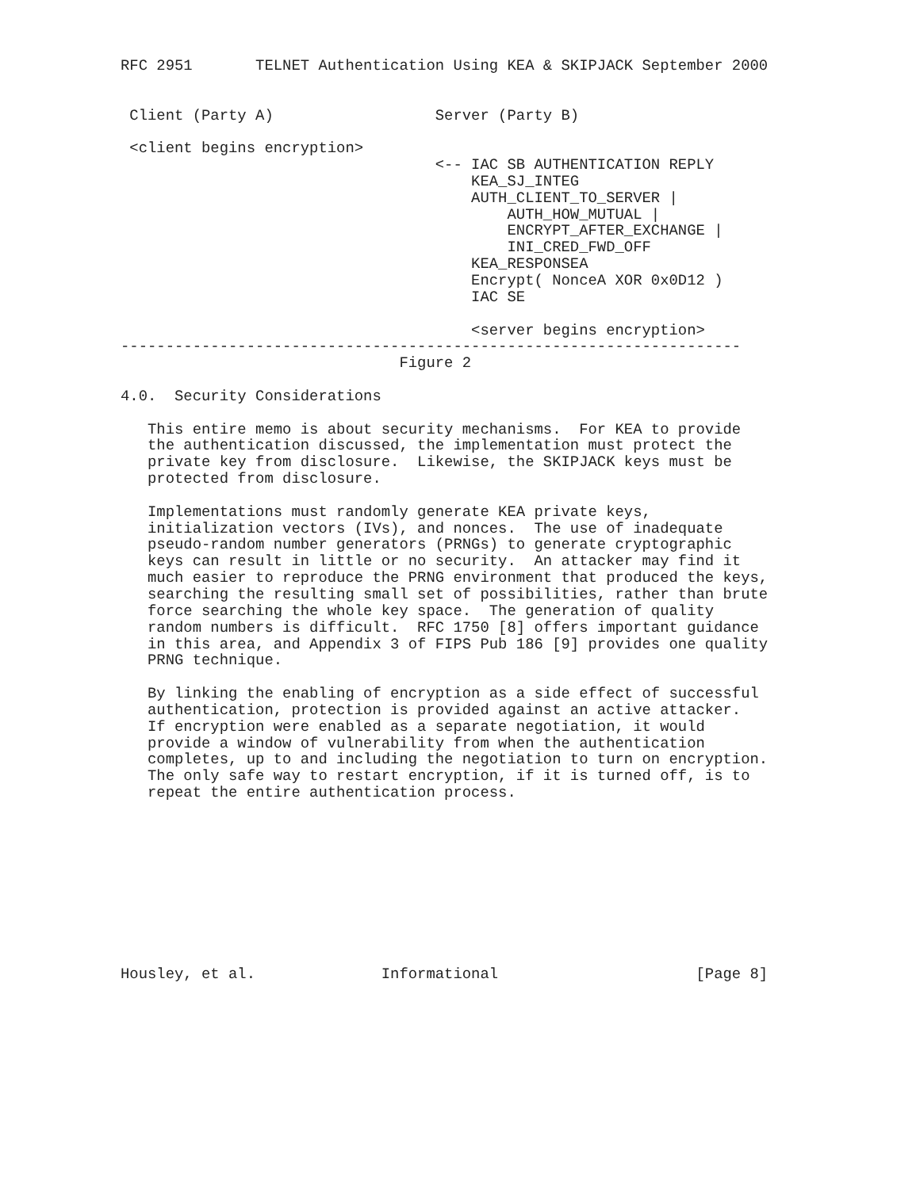RFC 2951       TELNET Authentication Using KEA & SKIPJACK September 2000


 Client (Party A)                  Server (Party B)

 <client begins encryption>
                                   <-- IAC SB AUTHENTICATION REPLY
                                       KEA_SJ_INTEG
                                       AUTH_CLIENT_TO_SERVER |
                                           AUTH_HOW_MUTUAL |
                                           ENCRYPT_AFTER_EXCHANGE |
                                           INI_CRED_FWD_OFF
                                       KEA_RESPONSEA
                                       Encrypt( NonceA XOR 0x0D12 )
                                       IAC SE

                                       <server begins encryption>
---------------------------------------------------------------------
                               Figure 2

4.0.  Security Considerations

   This entire memo is about security mechanisms.  For KEA to provide
   the authentication discussed, the implementation must protect the
   private key from disclosure.  Likewise, the SKIPJACK keys must be
   protected from disclosure.

   Implementations must randomly generate KEA private keys,
   initialization vectors (IVs), and nonces.  The use of inadequate
   pseudo-random number generators (PRNGs) to generate cryptographic
   keys can result in little or no security.  An attacker may find it
   much easier to reproduce the PRNG environment that produced the keys,
   searching the resulting small set of possibilities, rather than brute
   force searching the whole key space.  The generation of quality
   random numbers is difficult.  RFC 1750 [8] offers important guidance
   in this area, and Appendix 3 of FIPS Pub 186 [9] provides one quality
   PRNG technique.

   By linking the enabling of encryption as a side effect of successful
   authentication, protection is provided against an active attacker.
   If encryption were enabled as a separate negotiation, it would
   provide a window of vulnerability from when the authentication
   completes, up to and including the negotiation to turn on encryption.
   The only safe way to restart encryption, if it is turned off, is to
   repeat the entire authentication process.










Housley, et al.              Informational                      [Page 8]